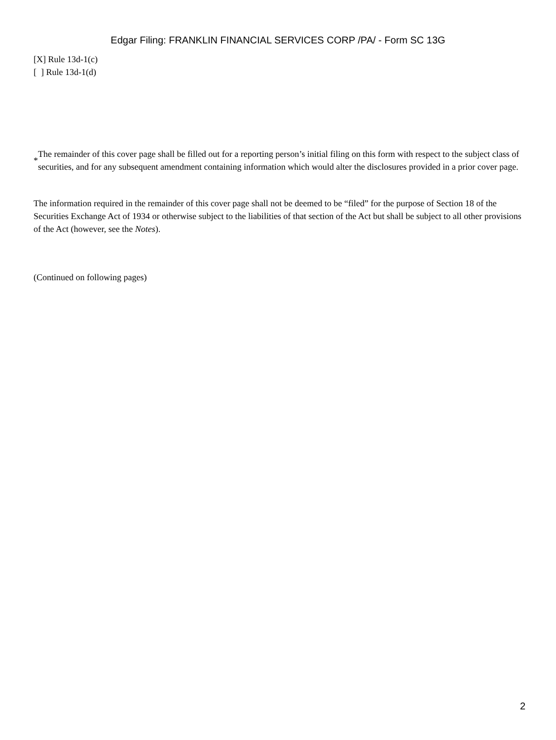Edgar Filing: FRANKLIN FINANCIAL SERVICES CORP /PA/ - Form SC 13G
[X] Rule 13d-1(c)
[ ] Rule 13d-1(d)
*
The remainder of this cover page shall be filled out for a reporting person’s initial filing on this form with respect to the subject class of securities, and for any subsequent amendment containing information which would alter the disclosures provided in a prior cover page.
The information required in the remainder of this cover page shall not be deemed to be “filed” for the purpose of Section 18 of the Securities Exchange Act of 1934 or otherwise subject to the liabilities of that section of the Act but shall be subject to all other provisions of the Act (however, see the Notes).
(Continued on following pages)
2